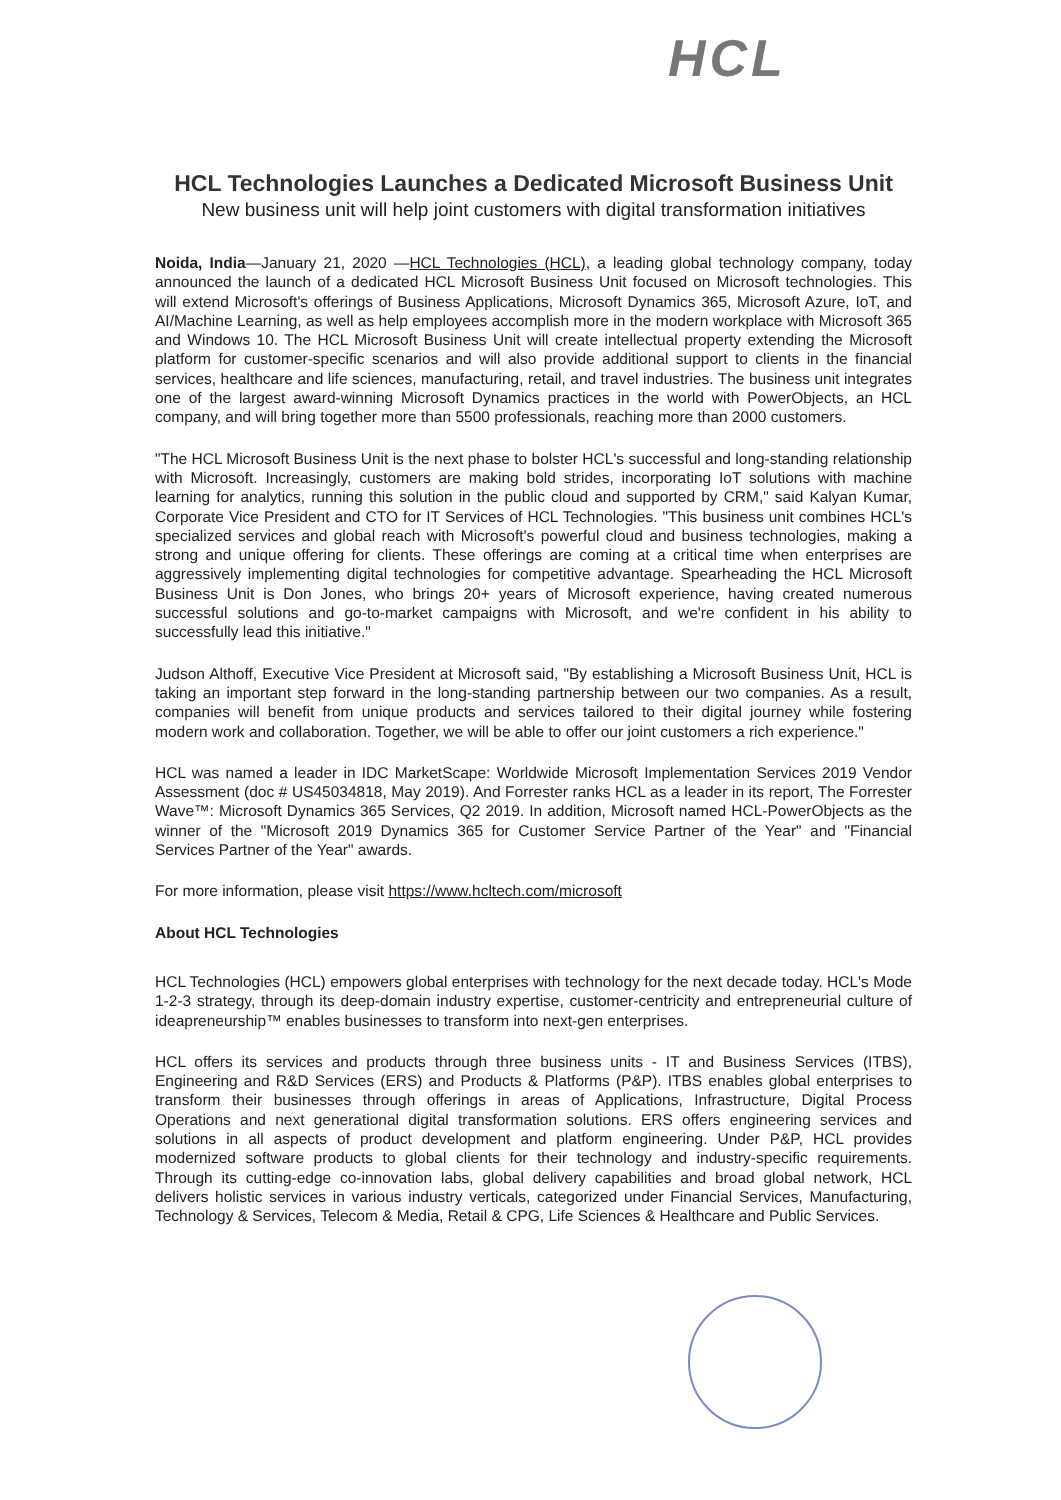HCL
HCL Technologies Launches a Dedicated Microsoft Business Unit
New business unit will help joint customers with digital transformation initiatives
Noida, India—January 21, 2020 —HCL Technologies (HCL), a leading global technology company, today announced the launch of a dedicated HCL Microsoft Business Unit focused on Microsoft technologies. This will extend Microsoft's offerings of Business Applications, Microsoft Dynamics 365, Microsoft Azure, IoT, and AI/Machine Learning, as well as help employees accomplish more in the modern workplace with Microsoft 365 and Windows 10. The HCL Microsoft Business Unit will create intellectual property extending the Microsoft platform for customer-specific scenarios and will also provide additional support to clients in the financial services, healthcare and life sciences, manufacturing, retail, and travel industries. The business unit integrates one of the largest award-winning Microsoft Dynamics practices in the world with PowerObjects, an HCL company, and will bring together more than 5500 professionals, reaching more than 2000 customers.
"The HCL Microsoft Business Unit is the next phase to bolster HCL's successful and long-standing relationship with Microsoft. Increasingly, customers are making bold strides, incorporating IoT solutions with machine learning for analytics, running this solution in the public cloud and supported by CRM," said Kalyan Kumar, Corporate Vice President and CTO for IT Services of HCL Technologies. "This business unit combines HCL's specialized services and global reach with Microsoft's powerful cloud and business technologies, making a strong and unique offering for clients. These offerings are coming at a critical time when enterprises are aggressively implementing digital technologies for competitive advantage. Spearheading the HCL Microsoft Business Unit is Don Jones, who brings 20+ years of Microsoft experience, having created numerous successful solutions and go-to-market campaigns with Microsoft, and we're confident in his ability to successfully lead this initiative."
Judson Althoff, Executive Vice President at Microsoft said, "By establishing a Microsoft Business Unit, HCL is taking an important step forward in the long-standing partnership between our two companies. As a result, companies will benefit from unique products and services tailored to their digital journey while fostering modern work and collaboration. Together, we will be able to offer our joint customers a rich experience."
HCL was named a leader in IDC MarketScape: Worldwide Microsoft Implementation Services 2019 Vendor Assessment (doc # US45034818, May 2019). And Forrester ranks HCL as a leader in its report, The Forrester Wave™: Microsoft Dynamics 365 Services, Q2 2019. In addition, Microsoft named HCL-PowerObjects as the winner of the "Microsoft 2019 Dynamics 365 for Customer Service Partner of the Year" and "Financial Services Partner of the Year" awards.
For more information, please visit https://www.hcltech.com/microsoft
About HCL Technologies
HCL Technologies (HCL) empowers global enterprises with technology for the next decade today. HCL's Mode 1-2-3 strategy, through its deep-domain industry expertise, customer-centricity and entrepreneurial culture of ideapreneurship™ enables businesses to transform into next-gen enterprises.
HCL offers its services and products through three business units - IT and Business Services (ITBS), Engineering and R&D Services (ERS) and Products & Platforms (P&P). ITBS enables global enterprises to transform their businesses through offerings in areas of Applications, Infrastructure, Digital Process Operations and next generational digital transformation solutions. ERS offers engineering services and solutions in all aspects of product development and platform engineering. Under P&P, HCL provides modernized software products to global clients for their technology and industry-specific requirements. Through its cutting-edge co-innovation labs, global delivery capabilities and broad global network, HCL delivers holistic services in various industry verticals, categorized under Financial Services, Manufacturing, Technology & Services, Telecom & Media, Retail & CPG, Life Sciences & Healthcare and Public Services.